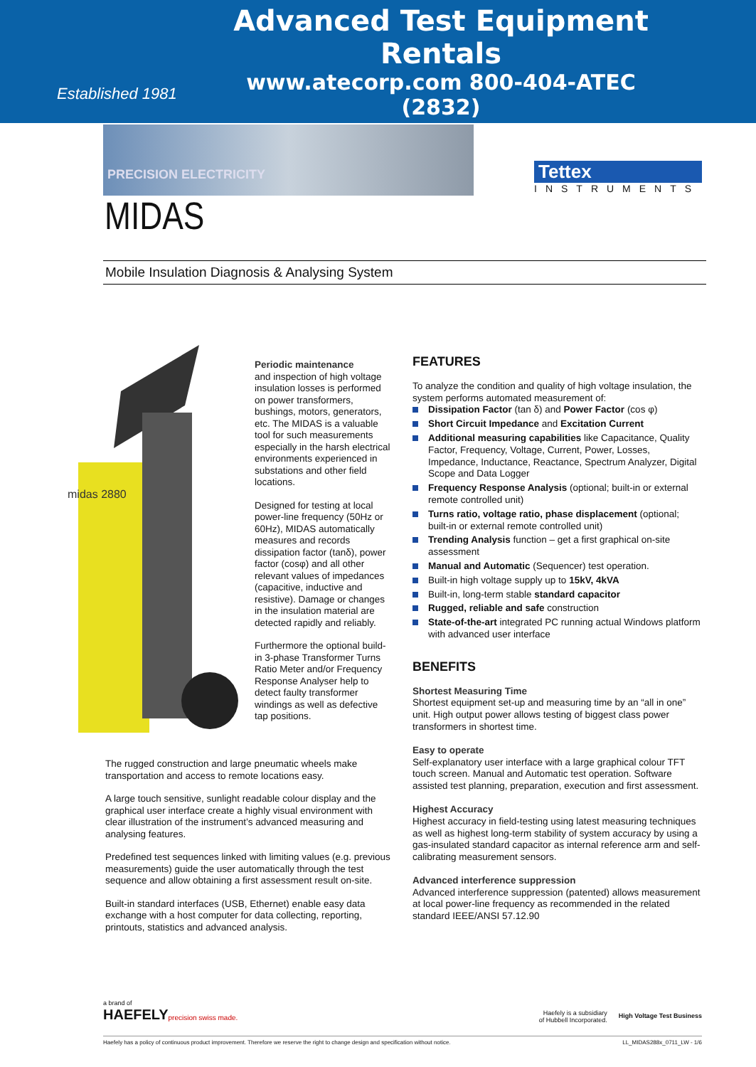Established 1981
Advanced Test Equipment Rentals
www.atecorp.com 800-404-ATEC (2832)
PRECISION ELECTRICITY
Tettex
INSTRUMENTS
MIDAS
Mobile Insulation Diagnosis & Analysing System
midas 2880
Periodic maintenance
and inspection of high voltage insulation losses is performed on power transformers, bushings, motors, generators, etc. The MIDAS is a valuable tool for such measurements especially in the harsh electrical environments experienced in substations and other field locations.
Designed for testing at local power-line frequency (50Hz or 60Hz), MIDAS automatically measures and records dissipation factor (tanδ), power factor (cosφ) and all other relevant values of impedances (capacitive, inductive and resistive). Damage or changes in the insulation material are detected rapidly and reliably.
Furthermore the optional build-in 3-phase Transformer Turns Ratio Meter and/or Frequency Response Analyser help to detect faulty transformer windings as well as defective tap positions.
The rugged construction and large pneumatic wheels make transportation and access to remote locations easy.
A large touch sensitive, sunlight readable colour display and the graphical user interface create a highly visual environment with clear illustration of the instrument’s advanced measuring and analysing features.
Predefined test sequences linked with limiting values (e.g. previous measurements) guide the user automatically through the test sequence and allow obtaining a first assessment result on-site.
Built-in standard interfaces (USB, Ethernet) enable easy data exchange with a host computer for data collecting, reporting, printouts, statistics and advanced analysis.
FEATURES
To analyze the condition and quality of high voltage insulation, the system performs automated measurement of:
Dissipation Factor (tan δ) and Power Factor (cos φ)
Short Circuit Impedance and Excitation Current
Additional measuring capabilities like Capacitance, Quality Factor, Frequency, Voltage, Current, Power, Losses, Impedance, Inductance, Reactance, Spectrum Analyzer, Digital Scope and Data Logger
Frequency Response Analysis (optional; built-in or external remote controlled unit)
Turns ratio, voltage ratio, phase displacement (optional; built-in or external remote controlled unit)
Trending Analysis function – get a first graphical on-site assessment
Manual and Automatic (Sequencer) test operation.
Built-in high voltage supply up to 15kV, 4kVA
Built-in, long-term stable standard capacitor
Rugged, reliable and safe construction
State-of-the-art integrated PC running actual Windows platform with advanced user interface
BENEFITS
Shortest Measuring Time
Shortest equipment set-up and measuring time by an “all in one” unit. High output power allows testing of biggest class power transformers in shortest time.
Easy to operate
Self-explanatory user interface with a large graphical colour TFT touch screen. Manual and Automatic test operation. Software assisted test planning, preparation, execution and first assessment.
Highest Accuracy
Highest accuracy in field-testing using latest measuring techniques as well as highest long-term stability of system accuracy by using a gas-insulated standard capacitor as internal reference arm and self-calibrating measurement sensors.
Advanced interference suppression
Advanced interference suppression (patented) allows measurement at local power-line frequency as recommended in the related standard IEEE/ANSI 57.12.90
a brand of
HAEFELY
precision swiss made.
Haefely is a subsidiary
of Hubbell Incorporated.
High Voltage Test Business
Haefely has a policy of continuous product improvement. Therefore we reserve the right to change design and specification without notice. LL_MIDAS288x_0711_LW - 1/6